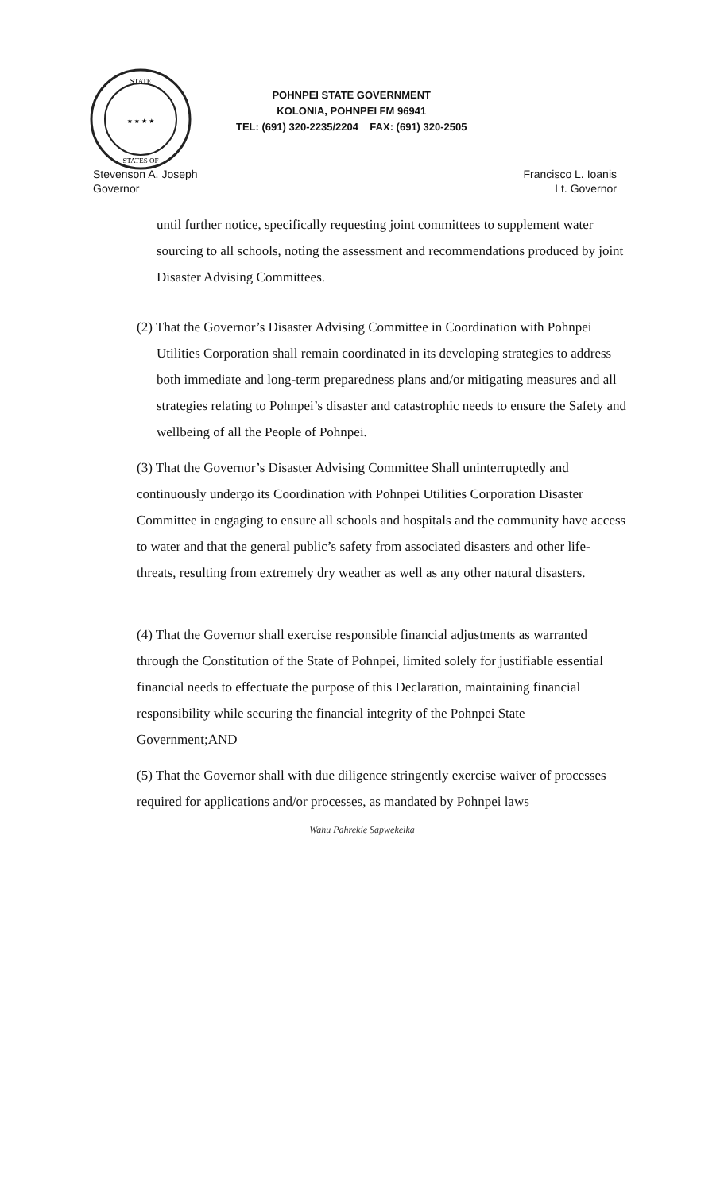STATE
STATES OF
★ ★ ★ ★
POHNPEI STATE GOVERNMENT
KOLONIA, POHNPEI FM 96941
TEL: (691) 320-2235/2204 FAX: (691) 320-2505
Stevenson A. Joseph
Governor
Francisco L. Ioanis
Lt. Governor
until further notice, specifically requesting joint committees to supplement water sourcing to all schools, noting the assessment and recommendations produced by joint Disaster Advising Committees.
(2) That the Governor’s Disaster Advising Committee in Coordination with Pohnpei Utilities Corporation shall remain coordinated in its developing strategies to address both immediate and long-term preparedness plans and/or mitigating measures and all strategies relating to Pohnpei’s disaster and catastrophic needs to ensure the Safety and wellbeing of all the People of Pohnpei.
(3) That the Governor’s Disaster Advising Committee Shall uninterruptedly and continuously undergo its Coordination with Pohnpei Utilities Corporation Disaster Committee in engaging to ensure all schools and hospitals and the community have access to water and that the general public’s safety from associated disasters and other life-threats, resulting from extremely dry weather as well as any other natural disasters.
(4) That the Governor shall exercise responsible financial adjustments as warranted through the Constitution of the State of Pohnpei, limited solely for justifiable essential financial needs to effectuate the purpose of this Declaration, maintaining financial responsibility while securing the financial integrity of the Pohnpei State Government;AND
(5) That the Governor shall with due diligence stringently exercise waiver of processes required for applications and/or processes, as mandated by Pohnpei laws
Wahu Pahrekie Sapwekeika